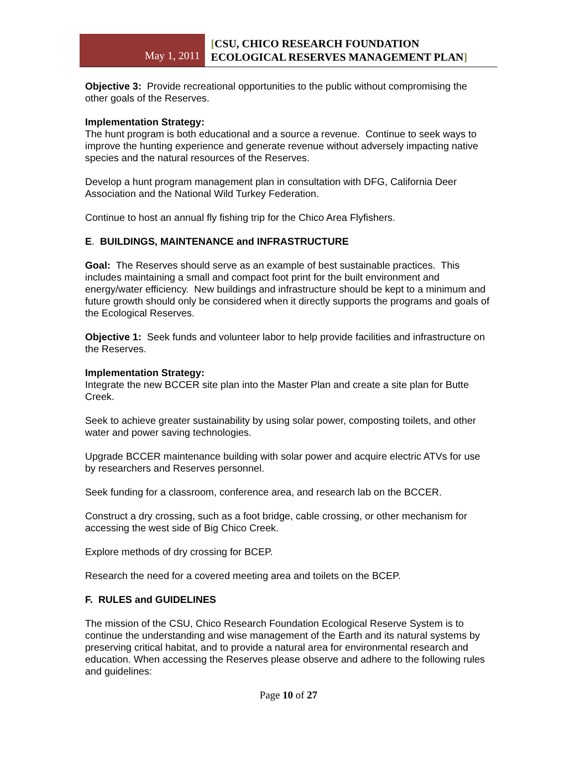May 1, 2011
[CSU, CHICO RESEARCH FOUNDATION
ECOLOGICAL RESERVES MANAGEMENT PLAN]
Objective 3: Provide recreational opportunities to the public without compromising the other goals of the Reserves.
Implementation Strategy:
The hunt program is both educational and a source a revenue. Continue to seek ways to improve the hunting experience and generate revenue without adversely impacting native species and the natural resources of the Reserves.
Develop a hunt program management plan in consultation with DFG, California Deer Association and the National Wild Turkey Federation.
Continue to host an annual fly fishing trip for the Chico Area Flyfishers.
E. BUILDINGS, MAINTENANCE and INFRASTRUCTURE
Goal: The Reserves should serve as an example of best sustainable practices. This includes maintaining a small and compact foot print for the built environment and energy/water efficiency. New buildings and infrastructure should be kept to a minimum and future growth should only be considered when it directly supports the programs and goals of the Ecological Reserves.
Objective 1: Seek funds and volunteer labor to help provide facilities and infrastructure on the Reserves.
Implementation Strategy:
Integrate the new BCCER site plan into the Master Plan and create a site plan for Butte Creek.
Seek to achieve greater sustainability by using solar power, composting toilets, and other water and power saving technologies.
Upgrade BCCER maintenance building with solar power and acquire electric ATVs for use by researchers and Reserves personnel.
Seek funding for a classroom, conference area, and research lab on the BCCER.
Construct a dry crossing, such as a foot bridge, cable crossing, or other mechanism for accessing the west side of Big Chico Creek.
Explore methods of dry crossing for BCEP.
Research the need for a covered meeting area and toilets on the BCEP.
F. RULES and GUIDELINES
The mission of the CSU, Chico Research Foundation Ecological Reserve System is to continue the understanding and wise management of the Earth and its natural systems by preserving critical habitat, and to provide a natural area for environmental research and education. When accessing the Reserves please observe and adhere to the following rules and guidelines:
Page 10 of 27